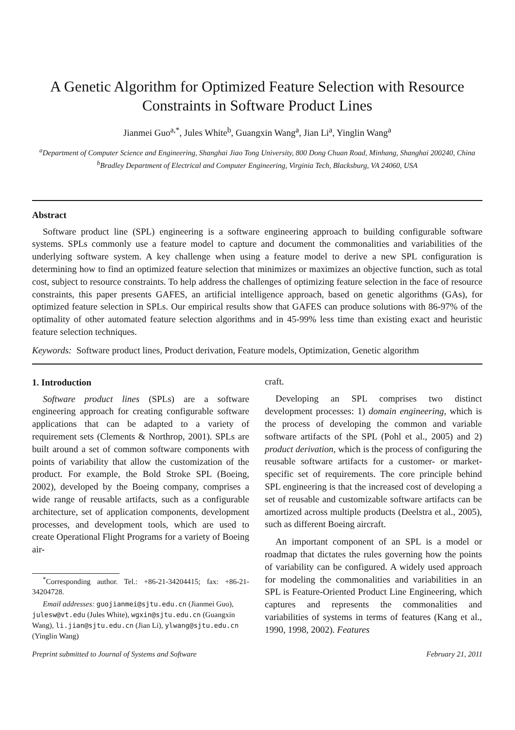A Genetic Algorithm for Optimized Feature Selection with Resource Constraints in Software Product Lines
Jianmei Guo<sup>a,*</sup>, Jules White<sup>b</sup>, Guangxin Wang<sup>a</sup>, Jian Li<sup>a</sup>, Yinglin Wang<sup>a</sup>
<sup>a</sup> Department of Computer Science and Engineering, Shanghai Jiao Tong University, 800 Dong Chuan Road, Minhang, Shanghai 200240, China
<sup>b</sup> Bradley Department of Electrical and Computer Engineering, Virginia Tech, Blacksburg, VA 24060, USA
Abstract
Software product line (SPL) engineering is a software engineering approach to building configurable software systems. SPLs commonly use a feature model to capture and document the commonalities and variabilities of the underlying software system. A key challenge when using a feature model to derive a new SPL configuration is determining how to find an optimized feature selection that minimizes or maximizes an objective function, such as total cost, subject to resource constraints. To help address the challenges of optimizing feature selection in the face of resource constraints, this paper presents GAFES, an artificial intelligence approach, based on genetic algorithms (GAs), for optimized feature selection in SPLs. Our empirical results show that GAFES can produce solutions with 86-97% of the optimality of other automated feature selection algorithms and in 45-99% less time than existing exact and heuristic feature selection techniques.
Keywords: Software product lines, Product derivation, Feature models, Optimization, Genetic algorithm
1. Introduction
Software product lines (SPLs) are a software engineering approach for creating configurable software applications that can be adapted to a variety of requirement sets (Clements & Northrop, 2001). SPLs are built around a set of common software components with points of variability that allow the customization of the product. For example, the Bold Stroke SPL (Boeing, 2002), developed by the Boeing company, comprises a wide range of reusable artifacts, such as a configurable architecture, set of application components, development processes, and development tools, which are used to create Operational Flight Programs for a variety of Boeing air-
<sup>*</sup> Corresponding author. Tel.: +86-21-34204415; fax: +86-21-34204728.
Email addresses: guojianmei@sjtu.edu.cn (Jianmei Guo), julesw@vt.edu (Jules White), wgxin@sjtu.edu.cn (Guangxin Wang), li.jian@sjtu.edu.cn (Jian Li), ylwang@sjtu.edu.cn (Yinglin Wang)
craft.
Developing an SPL comprises two distinct development processes: 1) domain engineering, which is the process of developing the common and variable software artifacts of the SPL (Pohl et al., 2005) and 2) product derivation, which is the process of configuring the reusable software artifacts for a customer- or market-specific set of requirements. The core principle behind SPL engineering is that the increased cost of developing a set of reusable and customizable software artifacts can be amortized across multiple products (Deelstra et al., 2005), such as different Boeing aircraft.
An important component of an SPL is a model or roadmap that dictates the rules governing how the points of variability can be configured. A widely used approach for modeling the commonalities and variabilities in an SPL is Feature-Oriented Product Line Engineering, which captures and represents the commonalities and variabilities of systems in terms of features (Kang et al., 1990, 1998, 2002). Features
Preprint submitted to Journal of Systems and Software February 21, 2011